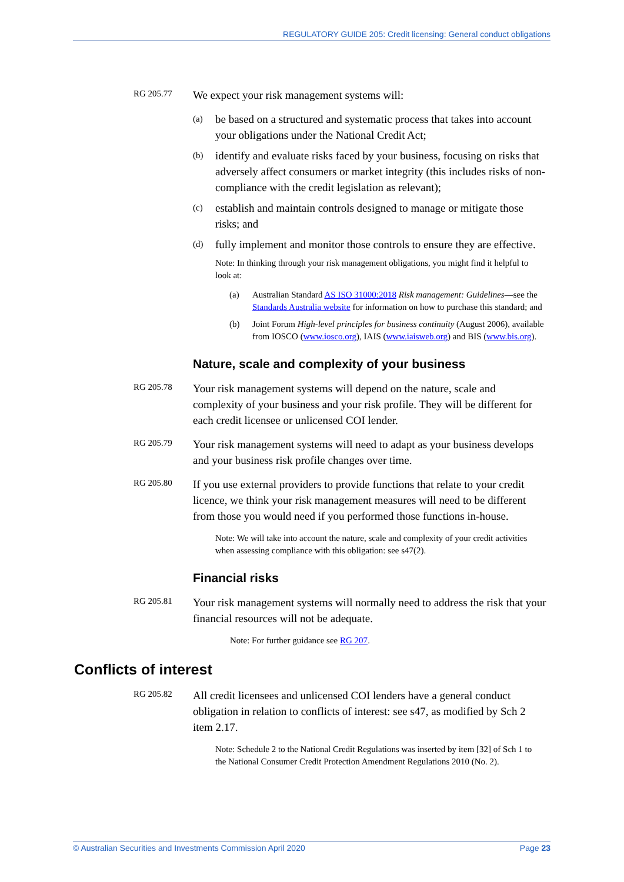REGULATORY GUIDE 205: Credit licensing: General conduct obligations
RG 205.77
We expect your risk management systems will:
(a) be based on a structured and systematic process that takes into account your obligations under the National Credit Act;
(b) identify and evaluate risks faced by your business, focusing on risks that adversely affect consumers or market integrity (this includes risks of non-compliance with the credit legislation as relevant);
(c) establish and maintain controls designed to manage or mitigate those risks; and
(d) fully implement and monitor those controls to ensure they are effective.
Note: In thinking through your risk management obligations, you might find it helpful to look at:
(a) Australian Standard AS ISO 31000:2018 Risk management: Guidelines—see the Standards Australia website for information on how to purchase this standard; and
(b) Joint Forum High-level principles for business continuity (August 2006), available from IOSCO (www.iosco.org), IAIS (www.iaisweb.org) and BIS (www.bis.org).
Nature, scale and complexity of your business
RG 205.78
Your risk management systems will depend on the nature, scale and complexity of your business and your risk profile. They will be different for each credit licensee or unlicensed COI lender.
RG 205.79
Your risk management systems will need to adapt as your business develops and your business risk profile changes over time.
RG 205.80
If you use external providers to provide functions that relate to your credit licence, we think your risk management measures will need to be different from those you would need if you performed those functions in-house.
Note: We will take into account the nature, scale and complexity of your credit activities when assessing compliance with this obligation: see s47(2).
Financial risks
RG 205.81
Your risk management systems will normally need to address the risk that your financial resources will not be adequate.
Note: For further guidance see RG 207.
Conflicts of interest
RG 205.82
All credit licensees and unlicensed COI lenders have a general conduct obligation in relation to conflicts of interest: see s47, as modified by Sch 2 item 2.17.
Note: Schedule 2 to the National Credit Regulations was inserted by item [32] of Sch 1 to the National Consumer Credit Protection Amendment Regulations 2010 (No. 2).
© Australian Securities and Investments Commission April 2020 Page 23